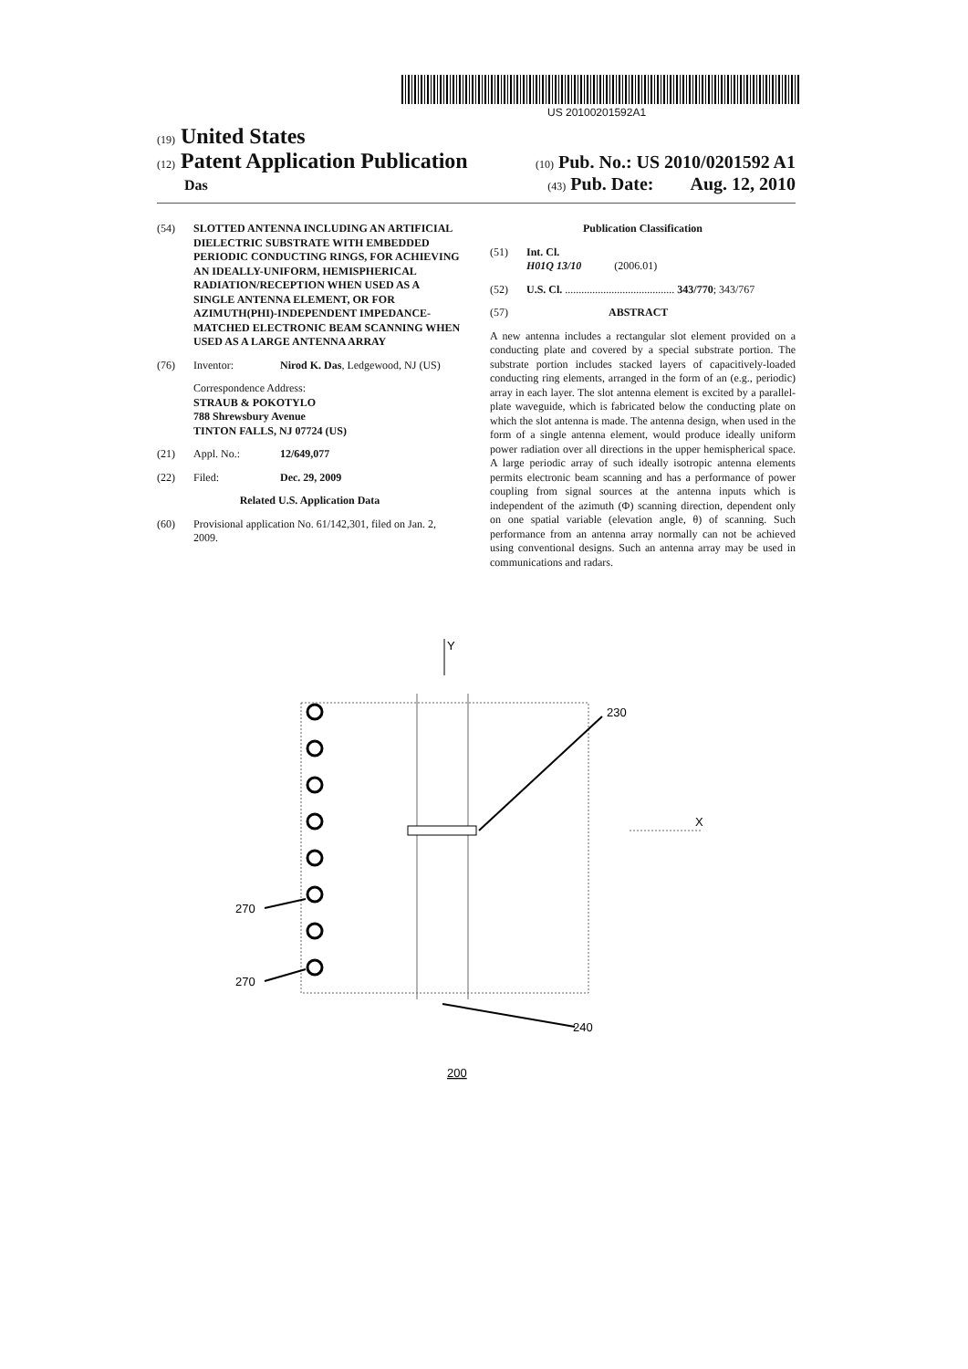US 20100201592A1
(19) United States
(12) Patent Application Publication (10) Pub. No.: US 2010/0201592 A1
Das (43) Pub. Date: Aug. 12, 2010
(54) SLOTTED ANTENNA INCLUDING AN ARTIFICIAL DIELECTRIC SUBSTRATE WITH EMBEDDED PERIODIC CONDUCTING RINGS, FOR ACHIEVING AN IDEALLY-UNIFORM, HEMISPHERICAL RADIATION/RECEPTION WHEN USED AS A SINGLE ANTENNA ELEMENT, OR FOR AZIMUTH(PHI)-INDEPENDENT IMPEDANCE-MATCHED ELECTRONIC BEAM SCANNING WHEN USED AS A LARGE ANTENNA ARRAY
(76) Inventor: Nirod K. Das, Ledgewood, NJ (US)
Correspondence Address:
STRAUB & POKOTYLO
788 Shrewsbury Avenue
TINTON FALLS, NJ 07724 (US)
(21) Appl. No.: 12/649,077
(22) Filed: Dec. 29, 2009
Related U.S. Application Data
(60) Provisional application No. 61/142,301, filed on Jan. 2, 2009.
Publication Classification
(51) Int. Cl.
H01Q 13/10 (2006.01)
(52) U.S. Cl. ........................................ 343/770; 343/767
(57) ABSTRACT
A new antenna includes a rectangular slot element provided on a conducting plate and covered by a special substrate portion. The substrate portion includes stacked layers of capacitively-loaded conducting ring elements, arranged in the form of an (e.g., periodic) array in each layer. The slot antenna element is excited by a parallel-plate waveguide, which is fabricated below the conducting plate on which the slot antenna is made. The antenna design, when used in the form of a single antenna element, would produce ideally uniform power radiation over all directions in the upper hemispherical space. A large periodic array of such ideally isotropic antenna elements permits electronic beam scanning and has a performance of power coupling from signal sources at the antenna inputs which is independent of the azimuth (Φ) scanning direction, dependent only on one spatial variable (elevation angle, θ) of scanning. Such performance from an antenna array normally can not be achieved using conventional designs. Such an antenna array may be used in communications and radars.
Y
230
X
270
270
240
200